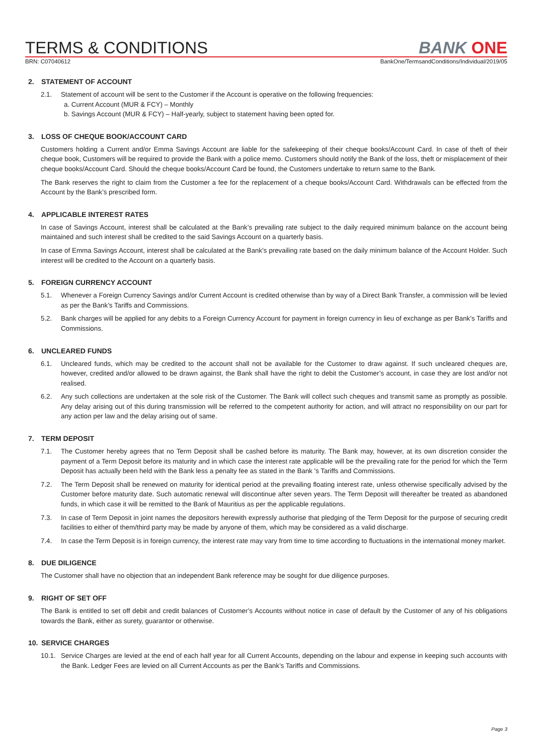TERMS & CONDITIONS
BANK ONE
BRN: C07040612 BankOne/TermsandConditions/Individual/2019/05
2. STATEMENT OF ACCOUNT
2.1. Statement of account will be sent to the Customer if the Account is operative on the following frequencies:
a. Current Account (MUR & FCY) – Monthly
b. Savings Account (MUR & FCY) – Half-yearly, subject to statement having been opted for.
3. LOSS OF CHEQUE BOOK/ACCOUNT CARD
Customers holding a Current and/or Emma Savings Account are liable for the safekeeping of their cheque books/Account Card. In case of theft of their cheque book, Customers will be required to provide the Bank with a police memo. Customers should notify the Bank of the loss, theft or misplacement of their cheque books/Account Card. Should the cheque books/Account Card be found, the Customers undertake to return same to the Bank.
The Bank reserves the right to claim from the Customer a fee for the replacement of a cheque books/Account Card. Withdrawals can be effected from the Account by the Bank’s prescribed form.
4. APPLICABLE INTEREST RATES
In case of Savings Account, interest shall be calculated at the Bank’s prevailing rate subject to the daily required minimum balance on the account being maintained and such interest shall be credited to the said Savings Account on a quarterly basis.
In case of Emma Savings Account, interest shall be calculated at the Bank’s prevailing rate based on the daily minimum balance of the Account Holder. Such interest will be credited to the Account on a quarterly basis.
5. FOREIGN CURRENCY ACCOUNT
5.1. Whenever a Foreign Currency Savings and/or Current Account is credited otherwise than by way of a Direct Bank Transfer, a commission will be levied as per the Bank’s Tariffs and Commissions.
5.2. Bank charges will be applied for any debits to a Foreign Currency Account for payment in foreign currency in lieu of exchange as per Bank’s Tariffs and Commissions.
6. UNCLEARED FUNDS
6.1. Uncleared funds, which may be credited to the account shall not be available for the Customer to draw against. If such uncleared cheques are, however, credited and/or allowed to be drawn against, the Bank shall have the right to debit the Customer’s account, in case they are lost and/or not realised.
6.2. Any such collections are undertaken at the sole risk of the Customer. The Bank will collect such cheques and transmit same as promptly as possible. Any delay arising out of this during transmission will be referred to the competent authority for action, and will attract no responsibility on our part for any action per law and the delay arising out of same.
7. TERM DEPOSIT
7.1. The Customer hereby agrees that no Term Deposit shall be cashed before its maturity. The Bank may, however, at its own discretion consider the payment of a Term Deposit before its maturity and in which case the interest rate applicable will be the prevailing rate for the period for which the Term Deposit has actually been held with the Bank less a penalty fee as stated in the Bank 's Tariffs and Commissions.
7.2. The Term Deposit shall be renewed on maturity for identical period at the prevailing floating interest rate, unless otherwise specifically advised by the Customer before maturity date. Such automatic renewal will discontinue after seven years. The Term Deposit will thereafter be treated as abandoned funds, in which case it will be remitted to the Bank of Mauritius as per the applicable regulations.
7.3. In case of Term Deposit in joint names the depositors herewith expressly authorise that pledging of the Term Deposit for the purpose of securing credit facilities to either of them/third party may be made by anyone of them, which may be considered as a valid discharge.
7.4. In case the Term Deposit is in foreign currency, the interest rate may vary from time to time according to fluctuations in the international money market.
8. DUE DILIGENCE
The Customer shall have no objection that an independent Bank reference may be sought for due diligence purposes.
9. RIGHT OF SET OFF
The Bank is entitled to set off debit and credit balances of Customer’s Accounts without notice in case of default by the Customer of any of his obligations towards the Bank, either as surety, guarantor or otherwise.
10. SERVICE CHARGES
10.1. Service Charges are levied at the end of each half year for all Current Accounts, depending on the labour and expense in keeping such accounts with the Bank. Ledger Fees are levied on all Current Accounts as per the Bank’s Tariffs and Commissions.
Page 3